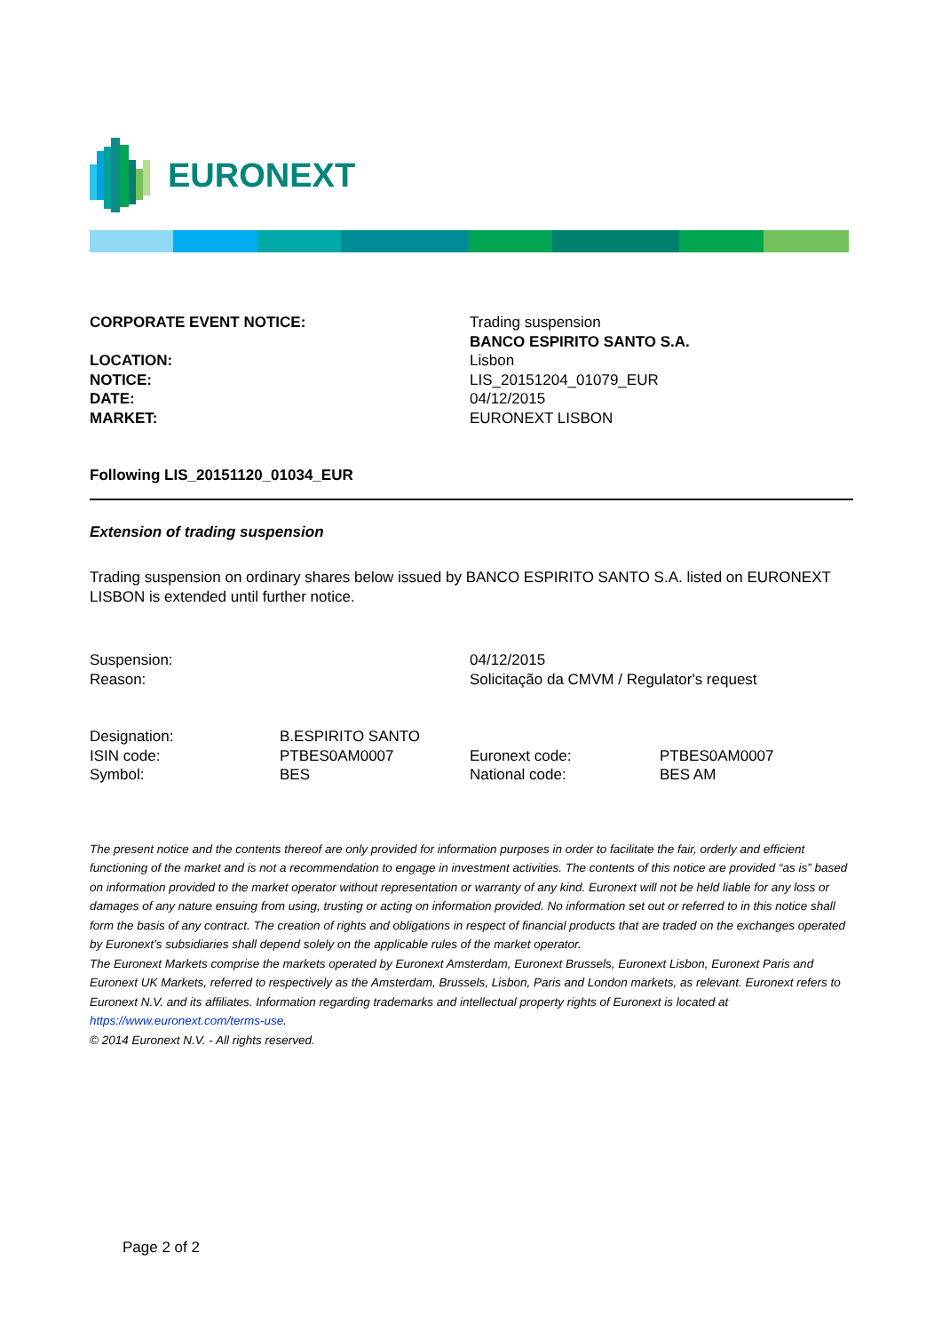EURONEXT
| CORPORATE EVENT NOTICE: | Trading suspension BANCO ESPIRITO SANTO S.A. |
| LOCATION: | Lisbon |
| NOTICE: | LIS_20151204_01079_EUR |
| DATE: | 04/12/2015 |
| MARKET: | EURONEXT LISBON |
Following LIS_20151120_01034_EUR
Extension of trading suspension
Trading suspension on ordinary shares below issued by BANCO ESPIRITO SANTO S.A. listed on EURONEXT LISBON is extended until further notice.
| Suspension: | 04/12/2015 |
| Reason: | Solicitação da CMVM / Regulator's request |
| Designation: | B.ESPIRITO SANTO | | |
| ISIN code: | PTBES0AM0007 | Euronext code: | PTBES0AM0007 |
| Symbol: | BES | National code: | BES AM |
The present notice and the contents thereof are only provided for information purposes in order to facilitate the fair, orderly and efficient functioning of the market and is not a recommendation to engage in investment activities. The contents of this notice are provided “as is” based on information provided to the market operator without representation or warranty of any kind. Euronext will not be held liable for any loss or damages of any nature ensuing from using, trusting or acting on information provided. No information set out or referred to in this notice shall form the basis of any contract. The creation of rights and obligations in respect of financial products that are traded on the exchanges operated by Euronext’s subsidiaries shall depend solely on the applicable rules of the market operator.
The Euronext Markets comprise the markets operated by Euronext Amsterdam, Euronext Brussels, Euronext Lisbon, Euronext Paris and Euronext UK Markets, referred to respectively as the Amsterdam, Brussels, Lisbon, Paris and London markets, as relevant. Euronext refers to Euronext N.V. and its affiliates. Information regarding trademarks and intellectual property rights of Euronext is located at https://www.euronext.com/terms-use.
© 2014 Euronext N.V. - All rights reserved.
Page 2 of 2